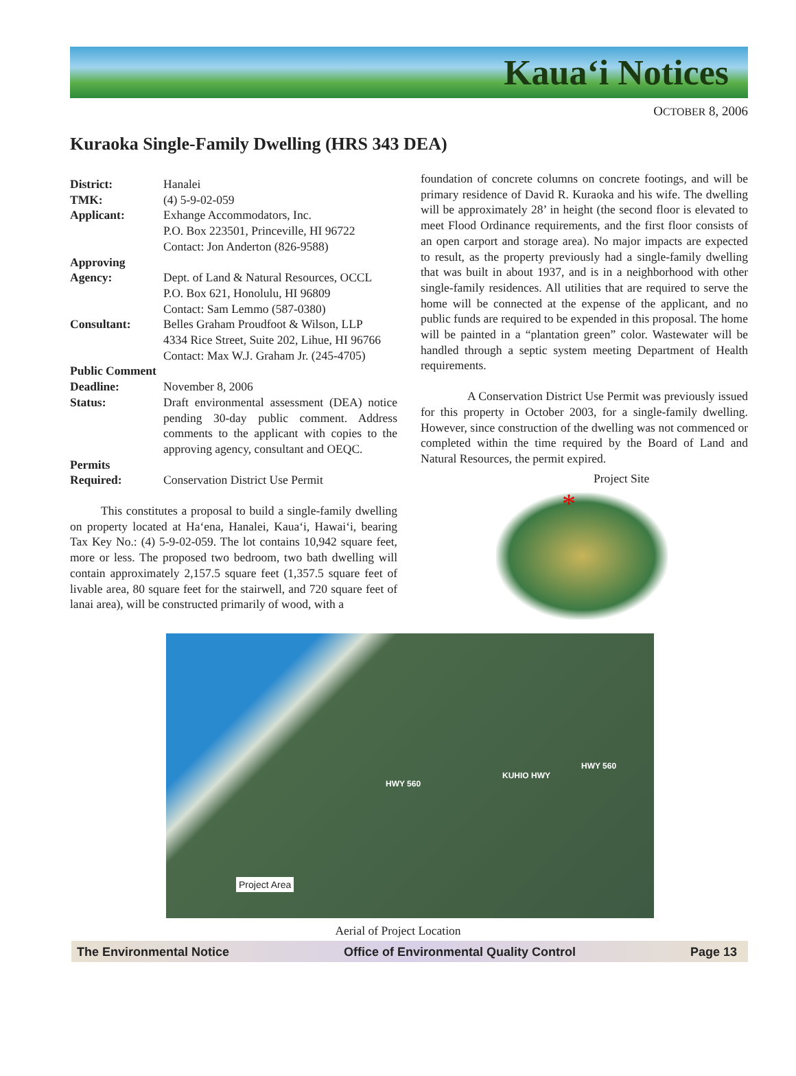Kaua‘i Notices
OCTOBER 8, 2006
Kuraoka Single-Family Dwelling (HRS 343 DEA)
| District: | Hanalei |
| TMK: | (4) 5-9-02-059 |
| Applicant: | Exhange Accommodators, Inc. P.O. Box 223501, Princeville, HI 96722 Contact: Jon Anderton (826-9588) |
| Approving Agency: | Dept. of Land & Natural Resources, OCCL P.O. Box 621, Honolulu, HI 96809 Contact: Sam Lemmo (587-0380) |
| Consultant: | Belles Graham Proudfoot & Wilson, LLP 4334 Rice Street, Suite 202, Lihue, HI 96766 Contact: Max W.J. Graham Jr. (245-4705) |
| Public Comment | |
| Deadline: | November 8, 2006 |
| Status: | Draft environmental assessment (DEA) notice pending 30-day public comment. Address comments to the applicant with copies to the approving agency, consultant and OEQC. |
| Permits Required: | Conservation District Use Permit |
This constitutes a proposal to build a single-family dwelling on property located at Ha‘ena, Hanalei, Kaua‘i, Hawai‘i, bearing Tax Key No.: (4) 5-9-02-059. The lot contains 10,942 square feet, more or less. The proposed two bedroom, two bath dwelling will contain approximately 2,157.5 square feet (1,357.5 square feet of livable area, 80 square feet for the stairwell, and 720 square feet of lanai area), will be constructed primarily of wood, with a
foundation of concrete columns on concrete footings, and will be primary residence of David R. Kuraoka and his wife. The dwelling will be approximately 28’ in height (the second floor is elevated to meet Flood Ordinance requirements, and the first floor consists of an open carport and storage area). No major impacts are expected to result, as the property previously had a single-family dwelling that was built in about 1937, and is in a neighborhood with other single-family residences. All utilities that are required to serve the home will be connected at the expense of the applicant, and no public funds are required to be expended in this proposal. The home will be painted in a “plantation green” color. Wastewater will be handled through a septic system meeting Department of Health requirements.
A Conservation District Use Permit was previously issued for this property in October 2003, for a single-family dwelling. However, since construction of the dwelling was not commenced or completed within the time required by the Board of Land and Natural Resources, the permit expired.
Project Site
*
HWY 560
KUHIO HWY
HWY 560
Project Area
Aerial of Project Location
The Environmental Notice Office of Environmental Quality Control Page 13